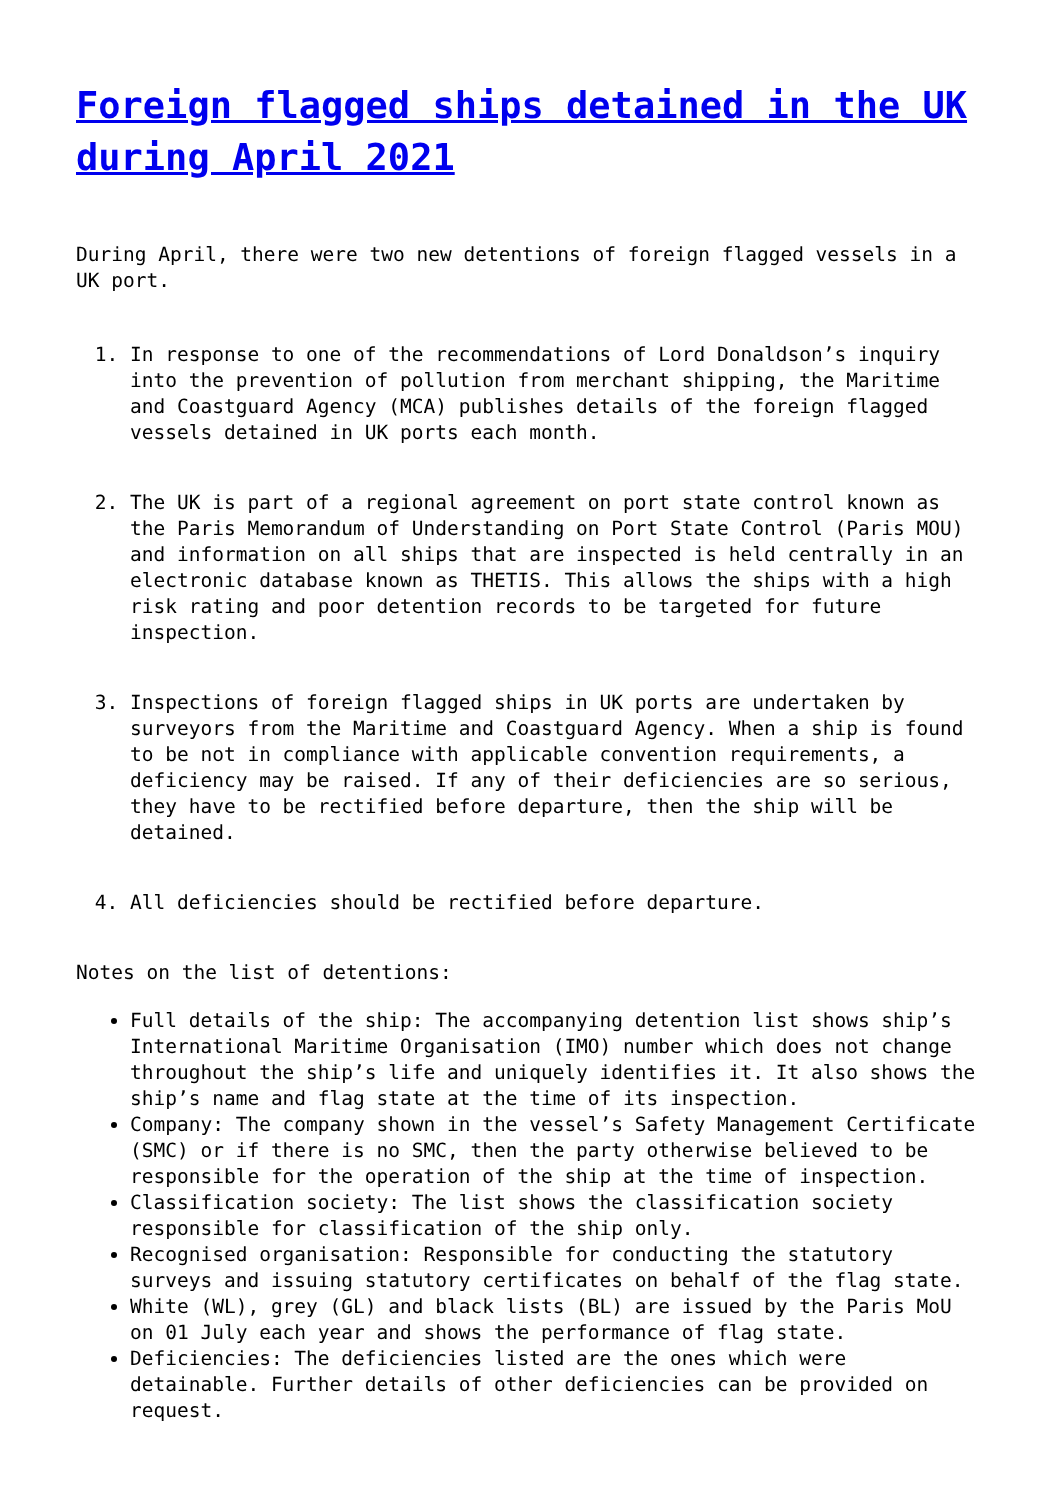Foreign flagged ships detained in the UK during April 2021
During April, there were two new detentions of foreign flagged vessels in a UK port.
1. In response to one of the recommendations of Lord Donaldson’s inquiry into the prevention of pollution from merchant shipping, the Maritime and Coastguard Agency (MCA) publishes details of the foreign flagged vessels detained in UK ports each month.
2. The UK is part of a regional agreement on port state control known as the Paris Memorandum of Understanding on Port State Control (Paris MOU) and information on all ships that are inspected is held centrally in an electronic database known as THETIS. This allows the ships with a high risk rating and poor detention records to be targeted for future inspection.
3. Inspections of foreign flagged ships in UK ports are undertaken by surveyors from the Maritime and Coastguard Agency. When a ship is found to be not in compliance with applicable convention requirements, a deficiency may be raised. If any of their deficiencies are so serious, they have to be rectified before departure, then the ship will be detained.
4. All deficiencies should be rectified before departure.
Notes on the list of detentions:
Full details of the ship: The accompanying detention list shows ship’s International Maritime Organisation (IMO) number which does not change throughout the ship’s life and uniquely identifies it. It also shows the ship’s name and flag state at the time of its inspection.
Company: The company shown in the vessel’s Safety Management Certificate (SMC) or if there is no SMC, then the party otherwise believed to be responsible for the operation of the ship at the time of inspection.
Classification society: The list shows the classification society responsible for classification of the ship only.
Recognised organisation: Responsible for conducting the statutory surveys and issuing statutory certificates on behalf of the flag state.
White (WL), grey (GL) and black lists (BL) are issued by the Paris MoU on 01 July each year and shows the performance of flag state.
Deficiencies: The deficiencies listed are the ones which were detainable. Further details of other deficiencies can be provided on request.